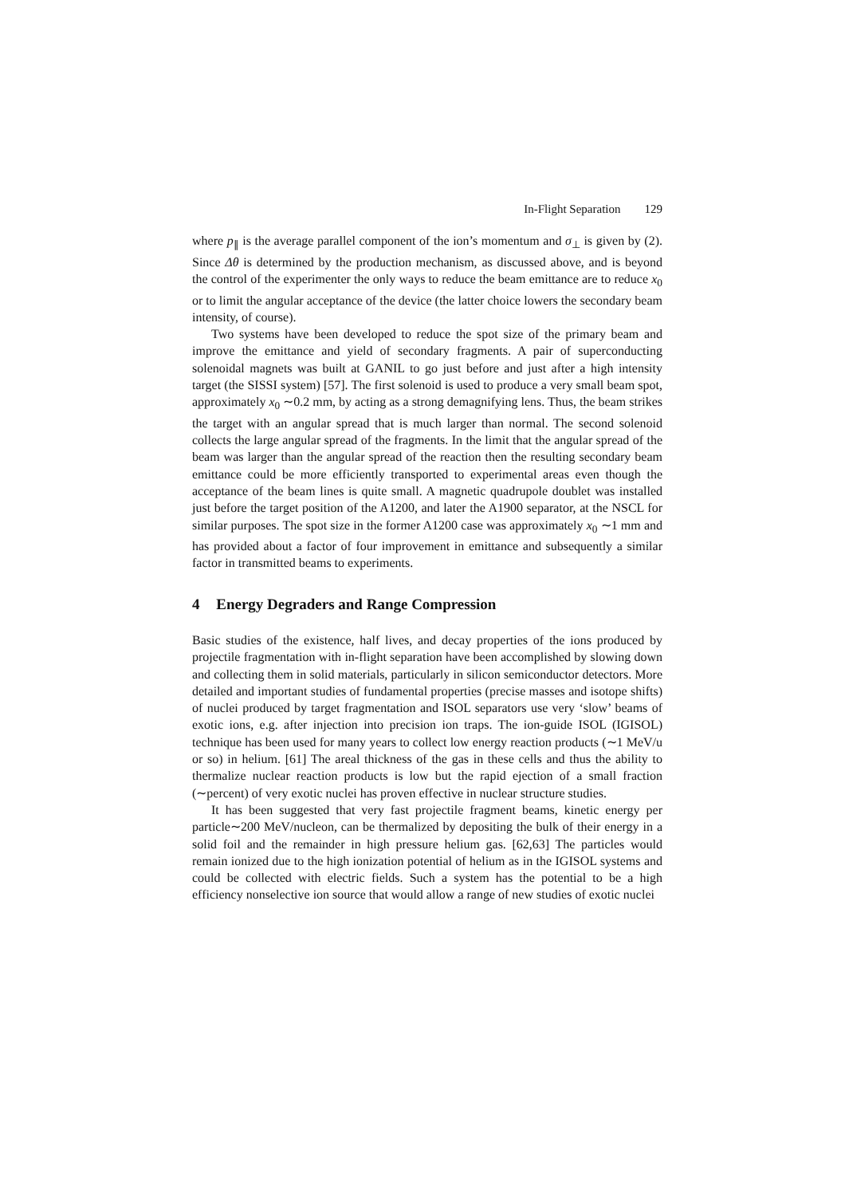In-Flight Separation 129
where p<sub>∥</sub> is the average parallel component of the ion’s momentum and σ<sub>⊥</sub> is given by (2). Since Δθ is determined by the production mechanism, as discussed above, and is beyond the control of the experimenter the only ways to reduce the beam emittance are to reduce x<sub>0</sub> or to limit the angular acceptance of the device (the latter choice lowers the secondary beam intensity, of course).
Two systems have been developed to reduce the spot size of the primary beam and improve the emittance and yield of secondary fragments. A pair of superconducting solenoidal magnets was built at GANIL to go just before and just after a high intensity target (the SISSI system) [57]. The first solenoid is used to produce a very small beam spot, approximately x<sub>0</sub> ∼0.2 mm, by acting as a strong demagnifying lens. Thus, the beam strikes the target with an angular spread that is much larger than normal. The second solenoid collects the large angular spread of the fragments. In the limit that the angular spread of the beam was larger than the angular spread of the reaction then the resulting secondary beam emittance could be more efficiently transported to experimental areas even though the acceptance of the beam lines is quite small. A magnetic quadrupole doublet was installed just before the target position of the A1200, and later the A1900 separator, at the NSCL for similar purposes. The spot size in the former A1200 case was approximately x<sub>0</sub> ∼1 mm and has provided about a factor of four improvement in emittance and subsequently a similar factor in transmitted beams to experiments.
4 Energy Degraders and Range Compression
Basic studies of the existence, half lives, and decay properties of the ions produced by projectile fragmentation with in-flight separation have been accomplished by slowing down and collecting them in solid materials, particularly in silicon semiconductor detectors. More detailed and important studies of fundamental properties (precise masses and isotope shifts) of nuclei produced by target fragmentation and ISOL separators use very ‘slow’ beams of exotic ions, e.g. after injection into precision ion traps. The ion-guide ISOL (IGISOL) technique has been used for many years to collect low energy reaction products (∼1 MeV/u or so) in helium. [61] The areal thickness of the gas in these cells and thus the ability to thermalize nuclear reaction products is low but the rapid ejection of a small fraction (∼percent) of very exotic nuclei has proven effective in nuclear structure studies.
It has been suggested that very fast projectile fragment beams, kinetic energy per particle∼200 MeV/nucleon, can be thermalized by depositing the bulk of their energy in a solid foil and the remainder in high pressure helium gas. [62,63] The particles would remain ionized due to the high ionization potential of helium as in the IGISOL systems and could be collected with electric fields. Such a system has the potential to be a high efficiency nonselective ion source that would allow a range of new studies of exotic nuclei